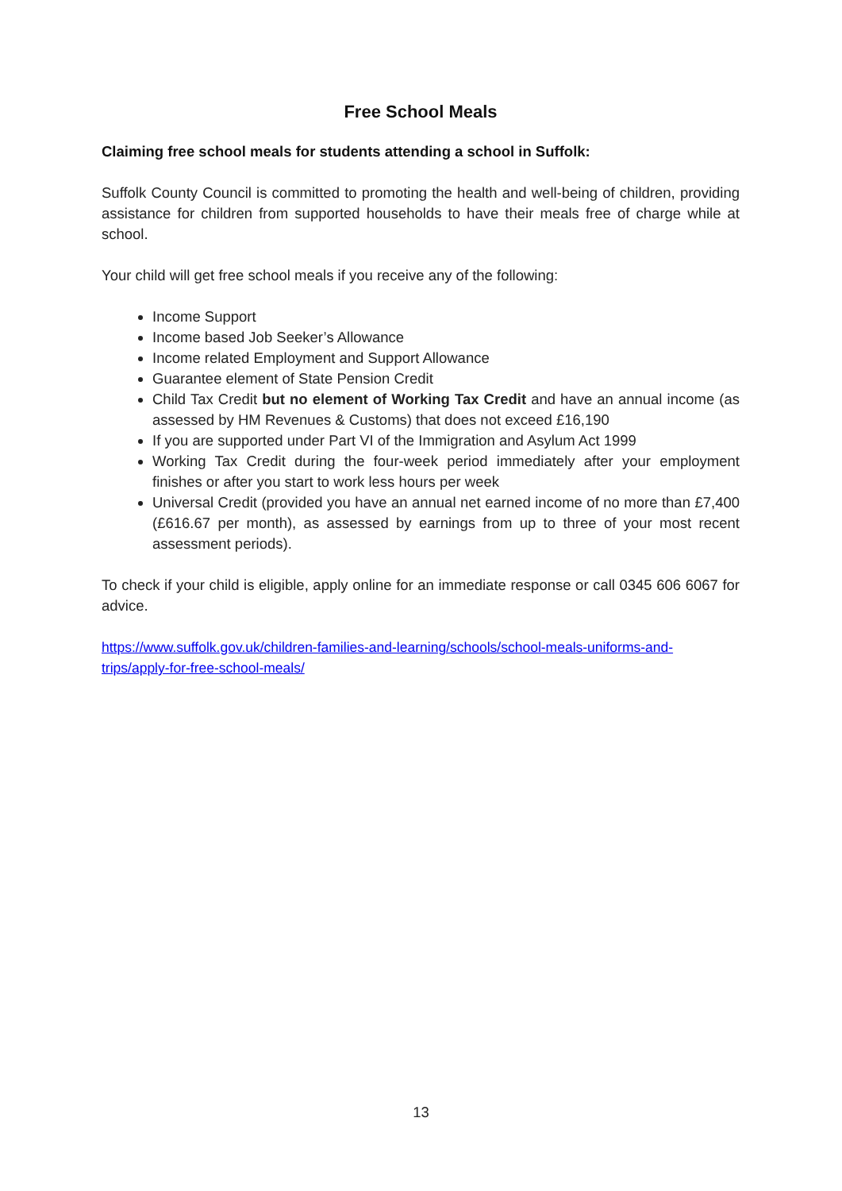Free School Meals
Claiming free school meals for students attending a school in Suffolk:
Suffolk County Council is committed to promoting the health and well-being of children, providing assistance for children from supported households to have their meals free of charge while at school.
Your child will get free school meals if you receive any of the following:
Income Support
Income based Job Seeker’s Allowance
Income related Employment and Support Allowance
Guarantee element of State Pension Credit
Child Tax Credit but no element of Working Tax Credit and have an annual income (as assessed by HM Revenues & Customs) that does not exceed £16,190
If you are supported under Part VI of the Immigration and Asylum Act 1999
Working Tax Credit during the four-week period immediately after your employment finishes or after you start to work less hours per week
Universal Credit (provided you have an annual net earned income of no more than £7,400 (£616.67 per month), as assessed by earnings from up to three of your most recent assessment periods).
To check if your child is eligible, apply online for an immediate response or call 0345 606 6067 for advice.
https://www.suffolk.gov.uk/children-families-and-learning/schools/school-meals-uniforms-and-trips/apply-for-free-school-meals/
13